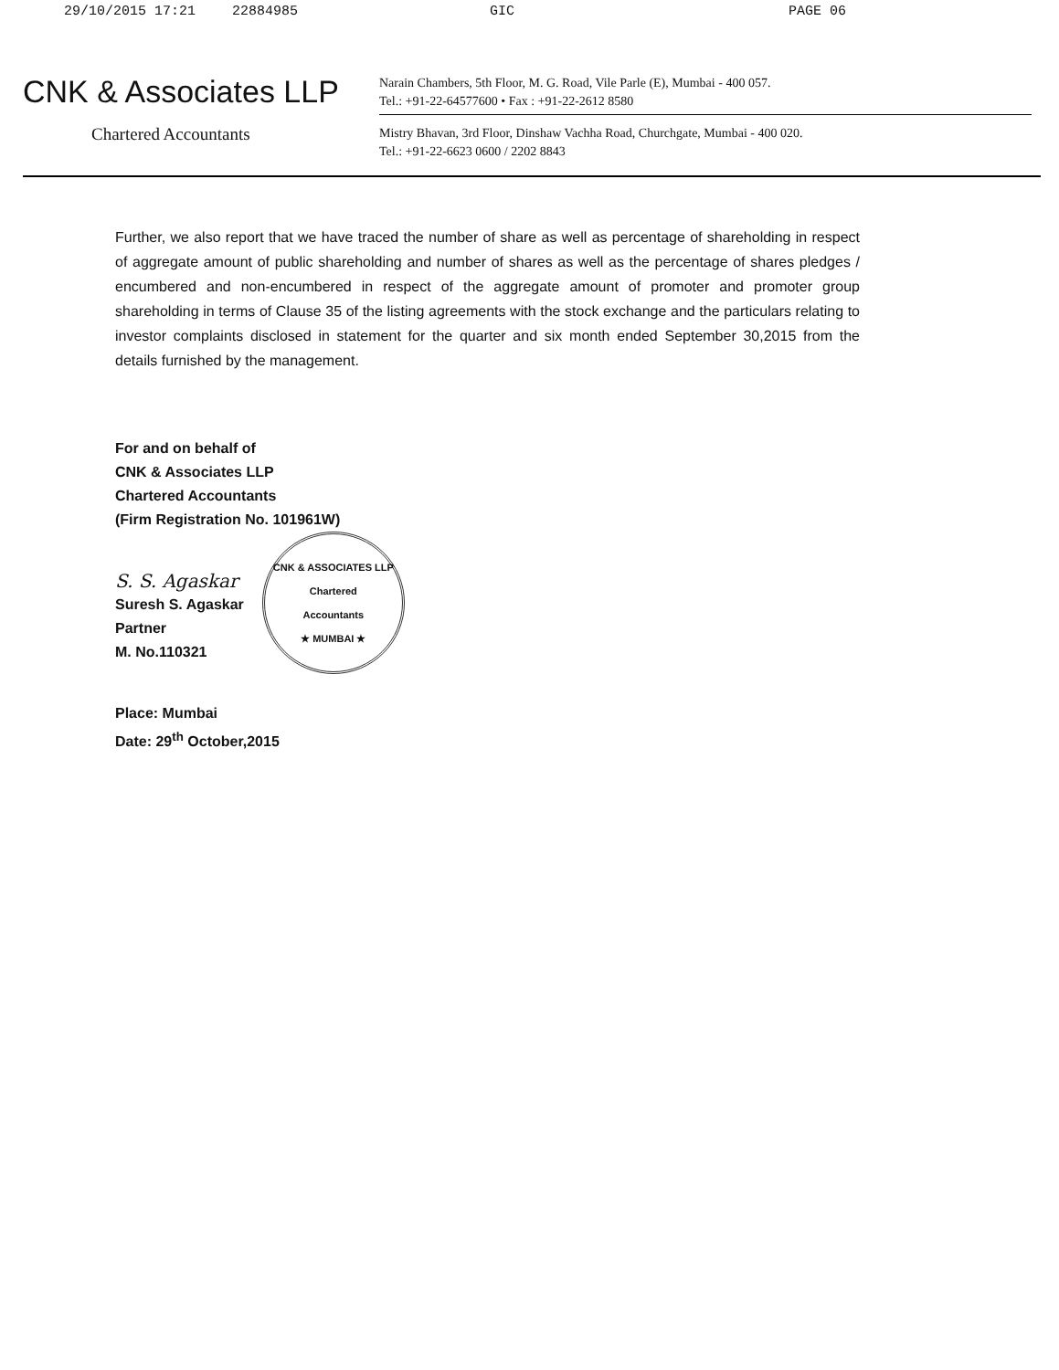29/10/2015 17:21 22884985 GIC PAGE 06
CNK & Associates LLP
Chartered Accountants
Narain Chambers, 5th Floor, M. G. Road, Vile Parle (E), Mumbai - 400 057.
Tel.: +91-22-64577600 • Fax : +91-22-2612 8580
Mistry Bhavan, 3rd Floor, Dinshaw Vachha Road, Churchgate, Mumbai - 400 020.
Tel.: +91-22-6623 0600 / 2202 8843
Further, we also report that we have traced the number of share as well as percentage of shareholding in respect of aggregate amount of public shareholding and number of shares as well as the percentage of shares pledges / encumbered and non-encumbered in respect of the aggregate amount of promoter and promoter group shareholding in terms of Clause 35 of the listing agreements with the stock exchange and the particulars relating to investor complaints disclosed in statement for the quarter and six month ended September 30,2015 from the details furnished by the management.
For and on behalf of
CNK & Associates LLP
Chartered Accountants
(Firm Registration No. 101961W)
S. S. Agaskar
Suresh S. Agaskar
Partner
M. No.110321
CNK & ASSOCIATES LLP
Chartered
Accountants
★ MUMBAI ★
Place: Mumbai
Date: 29<sup>th</sup> October,2015